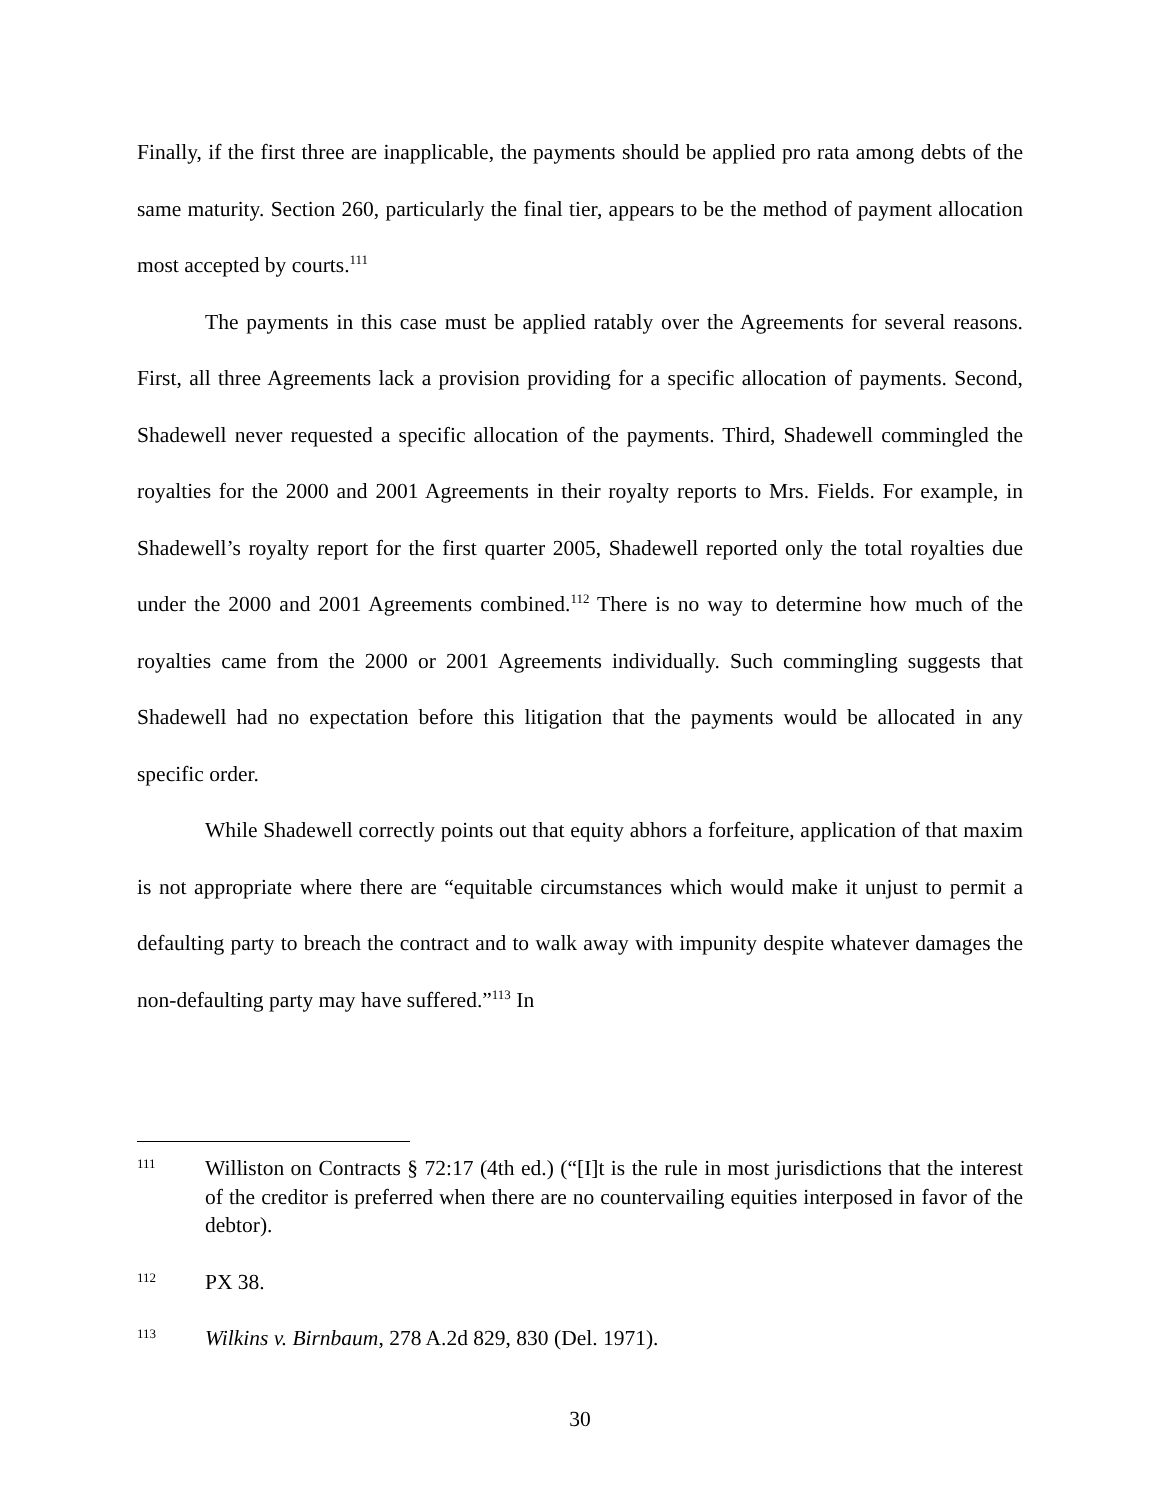Finally, if the first three are inapplicable, the payments should be applied pro rata among debts of the same maturity. Section 260, particularly the final tier, appears to be the method of payment allocation most accepted by courts.<sup>111</sup>
The payments in this case must be applied ratably over the Agreements for several reasons. First, all three Agreements lack a provision providing for a specific allocation of payments. Second, Shadewell never requested a specific allocation of the payments. Third, Shadewell commingled the royalties for the 2000 and 2001 Agreements in their royalty reports to Mrs. Fields. For example, in Shadewell’s royalty report for the first quarter 2005, Shadewell reported only the total royalties due under the 2000 and 2001 Agreements combined.<sup>112</sup> There is no way to determine how much of the royalties came from the 2000 or 2001 Agreements individually. Such commingling suggests that Shadewell had no expectation before this litigation that the payments would be allocated in any specific order.
While Shadewell correctly points out that equity abhors a forfeiture, application of that maxim is not appropriate where there are “equitable circumstances which would make it unjust to permit a defaulting party to breach the contract and to walk away with impunity despite whatever damages the non-defaulting party may have suffered.”<sup>113</sup> In
111 Williston on Contracts § 72:17 (4th ed.) (“[I]t is the rule in most jurisdictions that the interest of the creditor is preferred when there are no countervailing equities interposed in favor of the debtor).
112 PX 38.
113 Wilkins v. Birnbaum, 278 A.2d 829, 830 (Del. 1971).
30